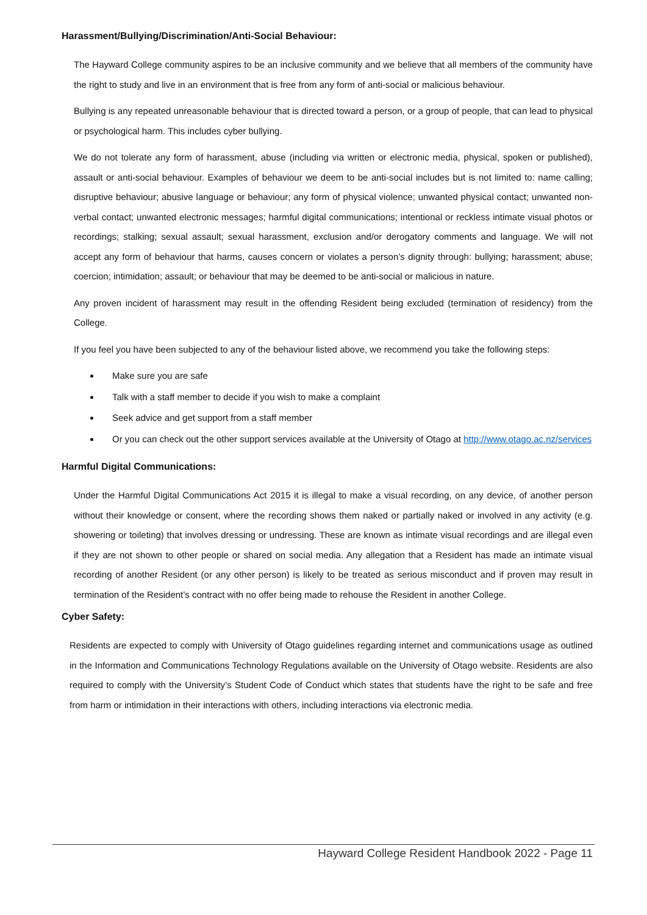Harassment/Bullying/Discrimination/Anti-Social Behaviour:
The Hayward College community aspires to be an inclusive community and we believe that all members of the community have the right to study and live in an environment that is free from any form of anti-social or malicious behaviour.
Bullying is any repeated unreasonable behaviour that is directed toward a person, or a group of people, that can lead to physical or psychological harm. This includes cyber bullying.
We do not tolerate any form of harassment, abuse (including via written or electronic media, physical, spoken or published), assault or anti-social behaviour. Examples of behaviour we deem to be anti-social includes but is not limited to: name calling; disruptive behaviour; abusive language or behaviour; any form of physical violence; unwanted physical contact; unwanted non-verbal contact; unwanted electronic messages; harmful digital communications; intentional or reckless intimate visual photos or recordings; stalking; sexual assault; sexual harassment, exclusion and/or derogatory comments and language. We will not accept any form of behaviour that harms, causes concern or violates a person’s dignity through: bullying; harassment; abuse; coercion; intimidation; assault; or behaviour that may be deemed to be anti-social or malicious in nature.
Any proven incident of harassment may result in the offending Resident being excluded (termination of residency) from the College.
If you feel you have been subjected to any of the behaviour listed above, we recommend you take the following steps:
Make sure you are safe
Talk with a staff member to decide if you wish to make a complaint
Seek advice and get support from a staff member
Or you can check out the other support services available at the University of Otago at http://www.otago.ac.nz/services
Harmful Digital Communications:
Under the Harmful Digital Communications Act 2015 it is illegal to make a visual recording, on any device, of another person without their knowledge or consent, where the recording shows them naked or partially naked or involved in any activity (e.g. showering or toileting) that involves dressing or undressing. These are known as intimate visual recordings and are illegal even if they are not shown to other people or shared on social media. Any allegation that a Resident has made an intimate visual recording of another Resident (or any other person) is likely to be treated as serious misconduct and if proven may result in termination of the Resident’s contract with no offer being made to rehouse the Resident in another College.
Cyber Safety:
Residents are expected to comply with University of Otago guidelines regarding internet and communications usage as outlined in the Information and Communications Technology Regulations available on the University of Otago website. Residents are also required to comply with the University’s Student Code of Conduct which states that students have the right to be safe and free from harm or intimidation in their interactions with others, including interactions via electronic media.
Hayward College Resident Handbook 2022 - Page 11